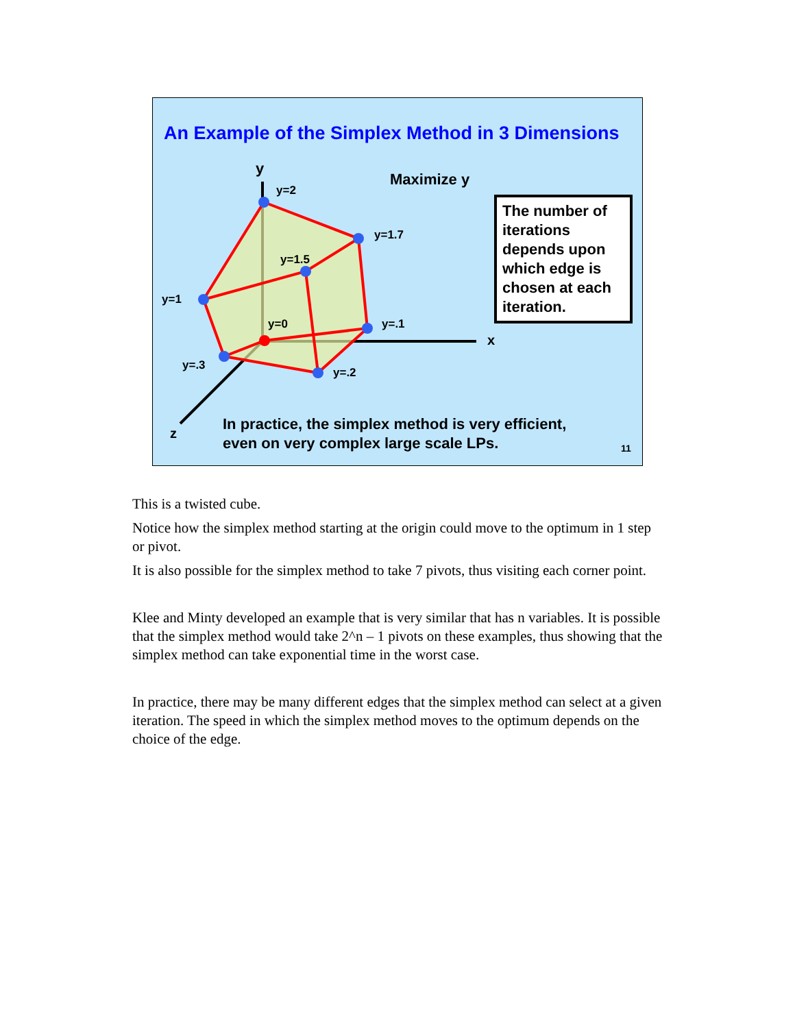An Example of the Simplex Method in 3 Dimensions
y
Maximize y
y=2
y=1.7
y=1.5
y=1
y=0 y=.1
x
y=.3
y=.2
z
The number of iterations depends upon which edge is chosen at each iteration.
In practice, the simplex method is very efficient,
even on very complex large scale LPs.
11
This is a twisted cube.
Notice how the simplex method starting at the origin could move to the optimum in 1 step or pivot.
It is also possible for the simplex method to take 7 pivots, thus visiting each corner point.
Klee and Minty developed an example that is very similar that has n variables. It is possible that the simplex method would take 2^n – 1 pivots on these examples, thus showing that the simplex method can take exponential time in the worst case.
In practice, there may be many different edges that the simplex method can select at a given iteration. The speed in which the simplex method moves to the optimum depends on the choice of the edge.